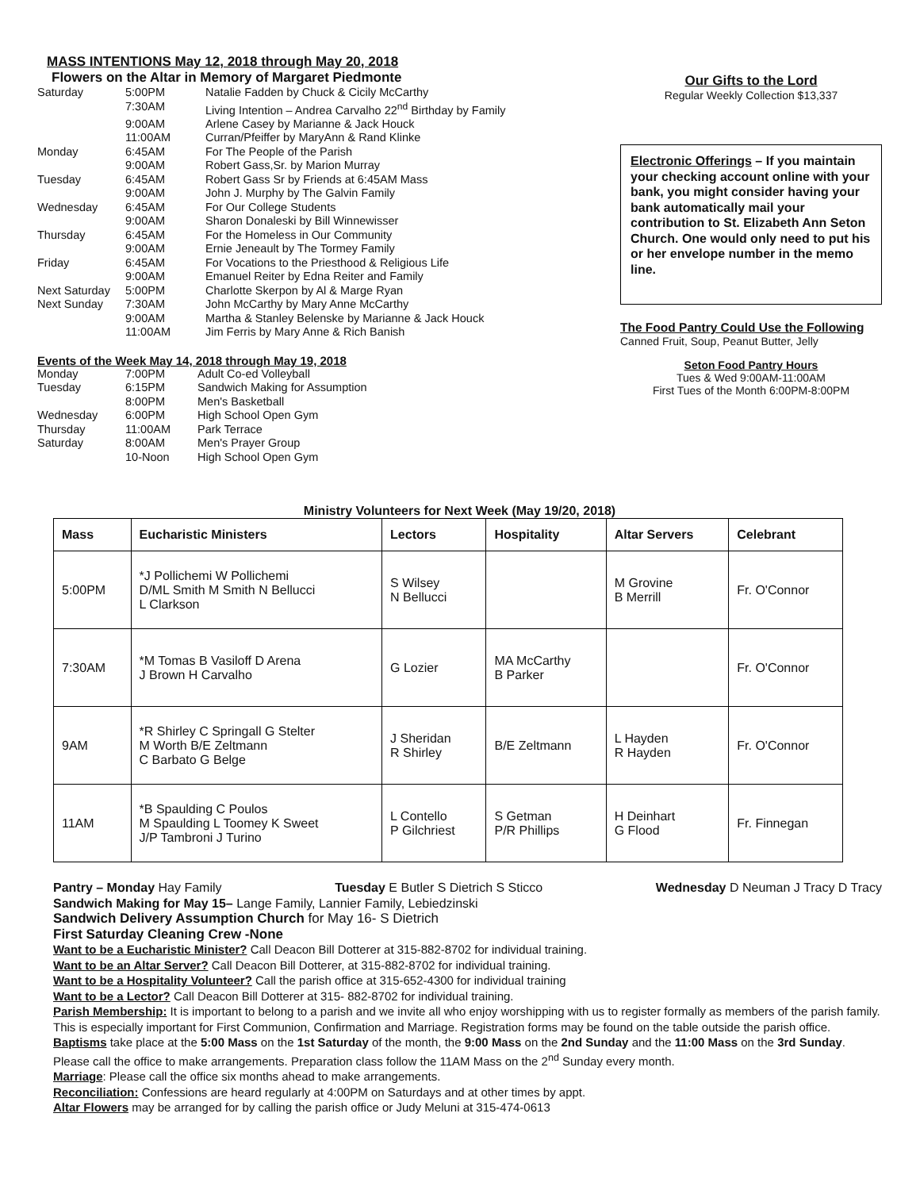MASS INTENTIONS May 12, 2018 through May 20, 2018
Flowers on the Altar in Memory of Margaret Piedmonte
| Saturday | 5:00PM | Natalie Fadden by Chuck & Cicily McCarthy |
| | 7:30AM | Living Intention – Andrea Carvalho 22<sup>nd</sup> Birthday by Family |
| | 9:00AM | Arlene Casey by Marianne & Jack Houck |
| | 11:00AM | Curran/Pfeiffer by MaryAnn & Rand Klinke |
| Monday | 6:45AM | For The People of the Parish |
| | 9:00AM | Robert Gass,Sr. by Marion Murray |
| Tuesday | 6:45AM | Robert Gass Sr by Friends at 6:45AM Mass |
| | 9:00AM | John J. Murphy by The Galvin Family |
| Wednesday | 6:45AM | For Our College Students |
| | 9:00AM | Sharon Donaleski by Bill Winnewisser |
| Thursday | 6:45AM | For the Homeless in Our Community |
| | 9:00AM | Ernie Jeneault by The Tormey Family |
| Friday | 6:45AM | For Vocations to the Priesthood & Religious Life |
| | 9:00AM | Emanuel Reiter by Edna Reiter and Family |
| Next Saturday | 5:00PM | Charlotte Skerpon by Al & Marge Ryan |
| Next Sunday | 7:30AM | John McCarthy by Mary Anne McCarthy |
| | 9:00AM | Martha & Stanley Belenske by Marianne & Jack Houck |
| | 11:00AM | Jim Ferris by Mary Anne & Rich Banish |
Events of the Week May 14, 2018 through May 19, 2018
| Monday | 7:00PM | Adult Co-ed Volleyball |
| Tuesday | 6:15PM | Sandwich Making for Assumption |
| | 8:00PM | Men's Basketball |
| Wednesday | 6:00PM | High School Open Gym |
| Thursday | 11:00AM | Park Terrace |
| Saturday | 8:00AM | Men's Prayer Group |
| | 10-Noon | High School Open Gym |
Our Gifts to the Lord
Regular Weekly Collection $13,337
Electronic Offerings – If you maintain your checking account online with your bank, you might consider having your bank automatically mail your contribution to St. Elizabeth Ann Seton Church. One would only need to put his or her envelope number in the memo line.
The Food Pantry Could Use the Following
Canned Fruit, Soup, Peanut Butter, Jelly
Seton Food Pantry Hours
Tues & Wed 9:00AM-11:00AM
First Tues of the Month 6:00PM-8:00PM
Ministry Volunteers for Next Week (May 19/20, 2018)
| Mass | Eucharistic Ministers | Lectors | Hospitality | Altar Servers | Celebrant |
| --- | --- | --- | --- | --- | --- |
| 5:00PM | *J Pollichemi W Pollichemi D/ML Smith M Smith N Bellucci L Clarkson | S Wilsey N Bellucci | | M Grovine B Merrill | Fr. O'Connor |
| 7:30AM | *M Tomas B Vasiloff D Arena J Brown H Carvalho | G Lozier | MA McCarthy B Parker | | Fr. O'Connor |
| 9AM | *R Shirley C Springall G Stelter M Worth B/E Zeltmann C Barbato G Belge | J Sheridan R Shirley | B/E Zeltmann | L Hayden R Hayden | Fr. O'Connor |
| 11AM | *B Spaulding C Poulos M Spaulding L Toomey K Sweet J/P Tambroni J Turino | L Contello P Gilchriest | S Getman P/R Phillips | H Deinhart G Flood | Fr. Finnegan |
Pantry – Monday Hay Family Tuesday E Butler S Dietrich S Sticco Wednesday D Neuman J Tracy D Tracy
Sandwich Making for May 15– Lange Family, Lannier Family, Lebiedzinski
Sandwich Delivery Assumption Church for May 16- S Dietrich
First Saturday Cleaning Crew -None
Want to be a Eucharistic Minister? Call Deacon Bill Dotterer at 315-882-8702 for individual training.
Want to be an Altar Server? Call Deacon Bill Dotterer, at 315-882-8702 for individual training.
Want to be a Hospitality Volunteer? Call the parish office at 315-652-4300 for individual training
Want to be a Lector? Call Deacon Bill Dotterer at 315- 882-8702 for individual training.
Parish Membership: It is important to belong to a parish and we invite all who enjoy worshipping with us to register formally as members of the parish family. This is especially important for First Communion, Confirmation and Marriage. Registration forms may be found on the table outside the parish office.
Baptisms take place at the 5:00 Mass on the 1st Saturday of the month, the 9:00 Mass on the 2nd Sunday and the 11:00 Mass on the 3rd Sunday. Please call the office to make arrangements. Preparation class follow the 11AM Mass on the 2<sup>nd</sup> Sunday every month.
Marriage: Please call the office six months ahead to make arrangements.
Reconciliation: Confessions are heard regularly at 4:00PM on Saturdays and at other times by appt.
Altar Flowers may be arranged for by calling the parish office or Judy Meluni at 315-474-0613